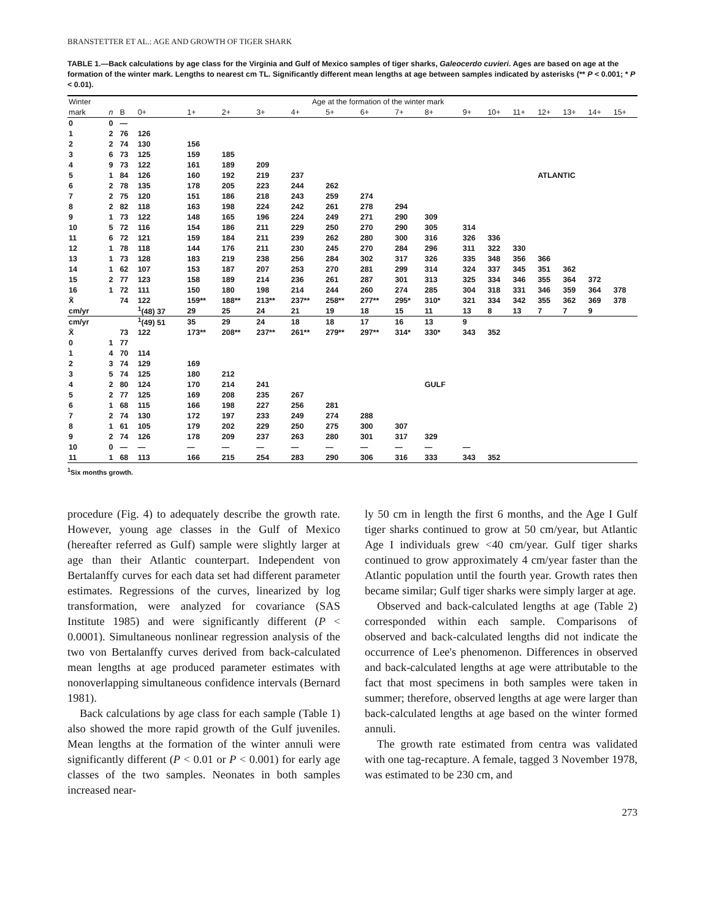BRANSTETTER ET AL.: AGE AND GROWTH OF TIGER SHARK
TABLE 1.—Back calculations by age class for the Virginia and Gulf of Mexico samples of tiger sharks, Galeocerdo cuvieri. Ages are based on age at the formation of the winter mark. Lengths to nearest cm TL. Significantly different mean lengths at age between samples indicated by asterisks (** P < 0.001; * P < 0.01).
| Winter | | Age at the formation of the winter mark | | | | | | | | | | | | | | | | |
| --- | --- | --- | --- | --- | --- | --- | --- | --- | --- | --- | --- | --- | --- | --- | --- | --- | --- | --- |
| mark | n | B | 0+ | 1+ | 2+ | 3+ | 4+ | 5+ | 6+ | 7+ | 8+ | 9+ | 10+ | 11+ | 12+ | 13+ | 14+ | 15+ |
| 0 | 0 | — | | | | | | | | | | | | | | | | |
| 1 | 2 | 76 | 126 | | | | | | | | | | | | | | | |
| 2 | 2 | 74 | 130 | 156 | | | | | | | | | | | | | | |
| 3 | 6 | 73 | 125 | 159 | 185 | | | | | | | | | | | | | |
| 4 | 9 | 73 | 122 | 161 | 189 | 209 | | | | | | | | | | | | |
| 5 | 1 | 84 | 126 | 160 | 192 | 219 | 237 | | | | | | | | ATLANTIC | | | |
| 6 | 2 | 78 | 135 | 178 | 205 | 223 | 244 | 262 | | | | | | | | | | |
| 7 | 2 | 75 | 120 | 151 | 186 | 218 | 243 | 259 | 274 | | | | | | | | | |
| 8 | 2 | 82 | 118 | 163 | 198 | 224 | 242 | 261 | 278 | 294 | | | | | | | | |
| 9 | 1 | 73 | 122 | 148 | 165 | 196 | 224 | 249 | 271 | 290 | 309 | | | | | | | |
| 10 | 5 | 72 | 116 | 154 | 186 | 211 | 229 | 250 | 270 | 290 | 305 | 314 | | | | | | |
| 11 | 6 | 72 | 121 | 159 | 184 | 211 | 239 | 262 | 280 | 300 | 316 | 326 | 336 | | | | | |
| 12 | 1 | 78 | 118 | 144 | 176 | 211 | 230 | 245 | 270 | 284 | 296 | 311 | 322 | 330 | | | | |
| 13 | 1 | 73 | 128 | 183 | 219 | 238 | 256 | 284 | 302 | 317 | 326 | 335 | 348 | 356 | 366 | | | |
| 14 | 1 | 62 | 107 | 153 | 187 | 207 | 253 | 270 | 281 | 299 | 314 | 324 | 337 | 345 | 351 | 362 | | |
| 15 | 2 | 77 | 123 | 158 | 189 | 214 | 236 | 261 | 287 | 301 | 313 | 325 | 334 | 346 | 355 | 364 | 372 | |
| 16 | 1 | 72 | 111 | 150 | 180 | 198 | 214 | 244 | 260 | 274 | 285 | 304 | 318 | 331 | 346 | 359 | 364 | 378 |
| X̄ | | 74 | 122 | 159** | 188** | 213** | 237** | 258** | 277** | 295* | 310* | 321 | 334 | 342 | 355 | 362 | 369 | 378 |
| cm/yr | | | <sup>1</sup> (48) 37 | 29 | 25 | 24 | 21 | 19 | 18 | 15 | 11 | 13 | 8 | 13 | 7 | 7 | 9 | |
| cm/yr | | | <sup>1</sup> (49) 51 | 35 | 29 | 24 | 18 | 18 | 17 | 16 | 13 | 9 | | | | | | |
| X̄ | | 73 | 122 | 173** | 208** | 237** | 261** | 279** | 297** | 314* | 330* | 343 | 352 | | | | | |
| 0 | 1 | 77 | | | | | | | | | | | | | | | | |
| 1 | 4 | 70 | 114 | | | | | | | | | | | | | | | |
| 2 | 3 | 74 | 129 | 169 | | | | | | | | | | | | | | |
| 3 | 5 | 74 | 125 | 180 | 212 | | | | | | | | | | | | | |
| 4 | 2 | 80 | 124 | 170 | 214 | 241 | | | | | GULF | | | | | | | |
| 5 | 2 | 77 | 125 | 169 | 208 | 235 | 267 | | | | | | | | | | | |
| 6 | 1 | 68 | 115 | 166 | 198 | 227 | 256 | 281 | | | | | | | | | | |
| 7 | 2 | 74 | 130 | 172 | 197 | 233 | 249 | 274 | 288 | | | | | | | | | |
| 8 | 1 | 61 | 105 | 179 | 202 | 229 | 250 | 275 | 300 | 307 | | | | | | | | |
| 9 | 2 | 74 | 126 | 178 | 209 | 237 | 263 | 280 | 301 | 317 | 329 | | | | | | | |
| 10 | 0 | — | — | — | — | — | — | — | — | — | — | — | | | | | | |
| 11 | 1 | 68 | 113 | 166 | 215 | 254 | 283 | 290 | 306 | 316 | 333 | 343 | 352 | | | | | |
<sup>1</sup> Six months growth.
procedure (Fig. 4) to adequately describe the growth rate. However, young age classes in the Gulf of Mexico (hereafter referred as Gulf) sample were slightly larger at age than their Atlantic counterpart. Independent von Bertalanffy curves for each data set had different parameter estimates. Regressions of the curves, linearized by log transformation, were analyzed for covariance (SAS Institute 1985) and were significantly different (P < 0.0001). Simultaneous nonlinear regression analysis of the two von Bertalanffy curves derived from back-calculated mean lengths at age produced parameter estimates with nonoverlapping simultaneous confidence intervals (Bernard 1981).
Back calculations by age class for each sample (Table 1) also showed the more rapid growth of the Gulf juveniles. Mean lengths at the formation of the winter annuli were significantly different (P < 0.01 or P < 0.001) for early age classes of the two samples. Neonates in both samples increased near-
ly 50 cm in length the first 6 months, and the Age I Gulf tiger sharks continued to grow at 50 cm/year, but Atlantic Age I individuals grew <40 cm/year. Gulf tiger sharks continued to grow approximately 4 cm/year faster than the Atlantic population until the fourth year. Growth rates then became similar; Gulf tiger sharks were simply larger at age.
Observed and back-calculated lengths at age (Table 2) corresponded within each sample. Comparisons of observed and back-calculated lengths did not indicate the occurrence of Lee's phenomenon. Differences in observed and back-calculated lengths at age were attributable to the fact that most specimens in both samples were taken in summer; therefore, observed lengths at age were larger than back-calculated lengths at age based on the winter formed annuli.
The growth rate estimated from centra was validated with one tag-recapture. A female, tagged 3 November 1978, was estimated to be 230 cm, and
273